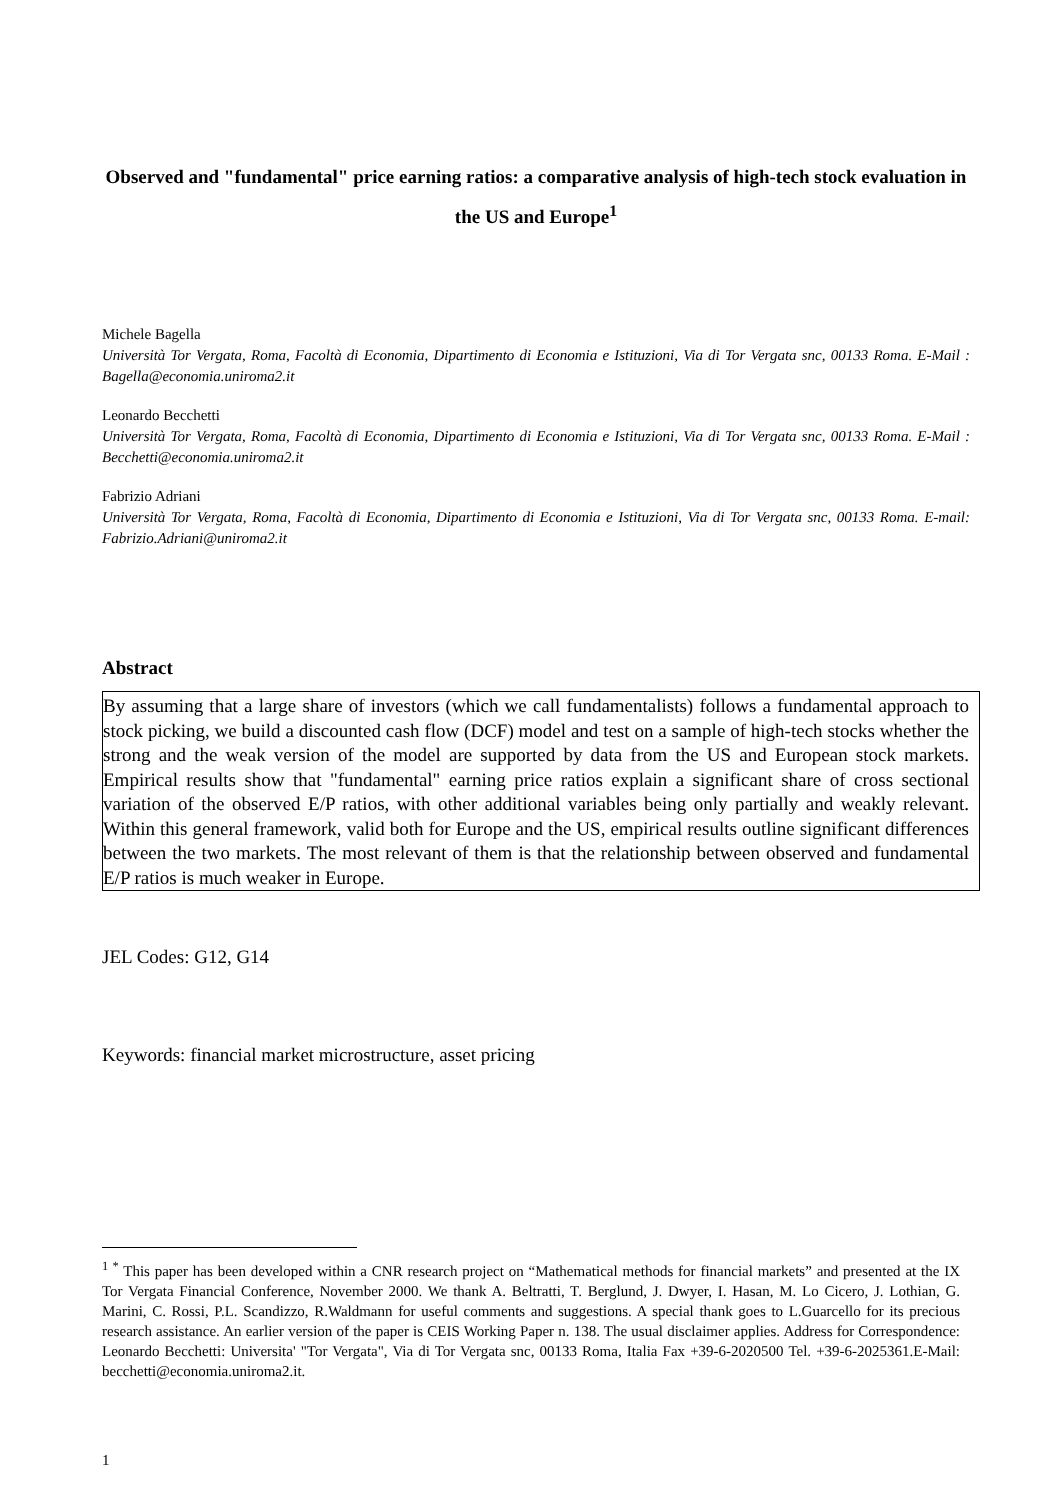Observed and "fundamental" price earning ratios: a comparative analysis of high-tech stock evaluation in the US and Europe<sup>1</sup>
Michele Bagella
Università Tor Vergata, Roma, Facoltà di Economia, Dipartimento di Economia e Istituzioni, Via di Tor Vergata snc, 00133 Roma. E-Mail : Bagella@economia.uniroma2.it
Leonardo Becchetti
Università Tor Vergata, Roma, Facoltà di Economia, Dipartimento di Economia e Istituzioni, Via di Tor Vergata snc, 00133 Roma. E-Mail : Becchetti@economia.uniroma2.it
Fabrizio Adriani
Università Tor Vergata, Roma, Facoltà di Economia, Dipartimento di Economia e Istituzioni, Via di Tor Vergata snc, 00133 Roma. E-mail: Fabrizio.Adriani@uniroma2.it
Abstract
By assuming that a large share of investors (which we call fundamentalists) follows a fundamental approach to stock picking, we build a discounted cash flow (DCF) model and test on a sample of high-tech stocks whether the strong and the weak version of the model are supported by data from the US and European stock markets. Empirical results show that "fundamental" earning price ratios explain a significant share of cross sectional variation of the observed E/P ratios, with other additional variables being only partially and weakly relevant. Within this general framework, valid both for Europe and the US, empirical results outline significant differences between the two markets. The most relevant of them is that the relationship between observed and fundamental E/P ratios is much weaker in Europe.
JEL Codes: G12, G14
Keywords: financial market microstructure, asset pricing
<sup>1 *</sup> This paper has been developed within a CNR research project on “Mathematical methods for financial markets” and presented at the IX Tor Vergata Financial Conference, November 2000. We thank A. Beltratti, T. Berglund, J. Dwyer, I. Hasan, M. Lo Cicero, J. Lothian, G. Marini, C. Rossi, P.L. Scandizzo, R.Waldmann for useful comments and suggestions. A special thank goes to L.Guarcello for its precious research assistance. An earlier version of the paper is CEIS Working Paper n. 138. The usual disclaimer applies. Address for Correspondence: Leonardo Becchetti: Universita' "Tor Vergata", Via di Tor Vergata snc, 00133 Roma, Italia Fax +39-6-2020500 Tel. +39-6-2025361.E-Mail: becchetti@economia.uniroma2.it.
1